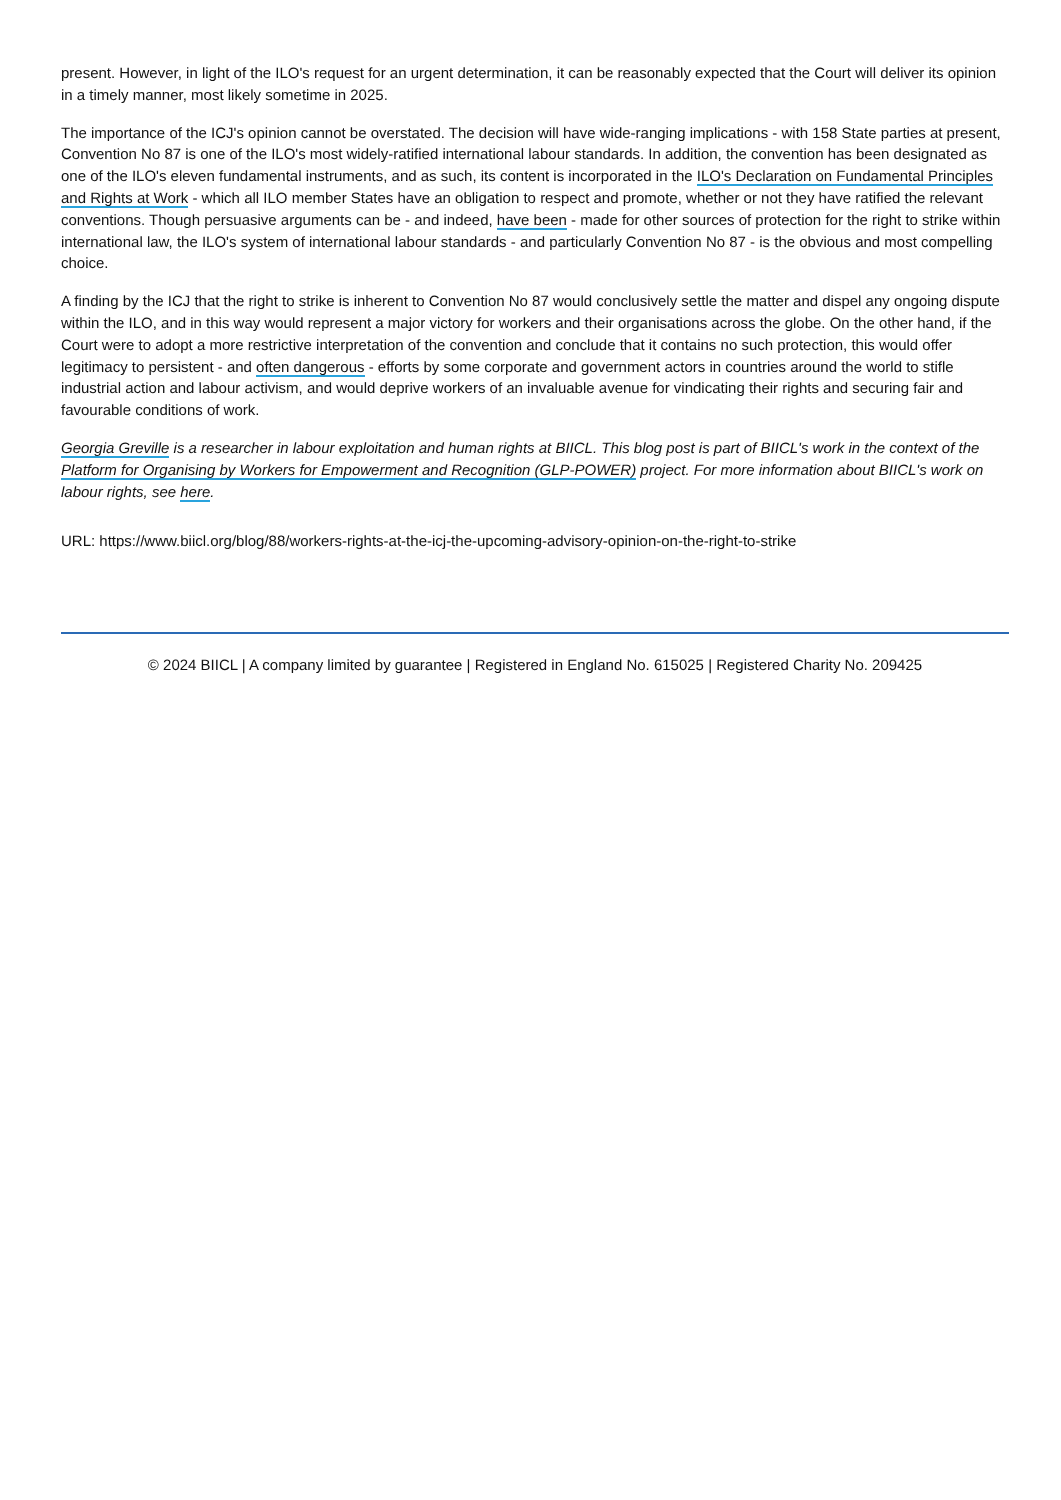present. However, in light of the ILO's request for an urgent determination, it can be reasonably expected that the Court will deliver its opinion in a timely manner, most likely sometime in 2025.
The importance of the ICJ's opinion cannot be overstated. The decision will have wide-ranging implications - with 158 State parties at present, Convention No 87 is one of the ILO's most widely-ratified international labour standards. In addition, the convention has been designated as one of the ILO's eleven fundamental instruments, and as such, its content is incorporated in the ILO's Declaration on Fundamental Principles and Rights at Work - which all ILO member States have an obligation to respect and promote, whether or not they have ratified the relevant conventions. Though persuasive arguments can be - and indeed, have been - made for other sources of protection for the right to strike within international law, the ILO's system of international labour standards - and particularly Convention No 87 - is the obvious and most compelling choice.
A finding by the ICJ that the right to strike is inherent to Convention No 87 would conclusively settle the matter and dispel any ongoing dispute within the ILO, and in this way would represent a major victory for workers and their organisations across the globe. On the other hand, if the Court were to adopt a more restrictive interpretation of the convention and conclude that it contains no such protection, this would offer legitimacy to persistent - and often dangerous - efforts by some corporate and government actors in countries around the world to stifle industrial action and labour activism, and would deprive workers of an invaluable avenue for vindicating their rights and securing fair and favourable conditions of work.
Georgia Greville is a researcher in labour exploitation and human rights at BIICL. This blog post is part of BIICL's work in the context of the Platform for Organising by Workers for Empowerment and Recognition (GLP-POWER) project. For more information about BIICL's work on labour rights, see here.
URL: https://www.biicl.org/blog/88/workers-rights-at-the-icj-the-upcoming-advisory-opinion-on-the-right-to-strike
© 2024 BIICL | A company limited by guarantee | Registered in England No. 615025 | Registered Charity No. 209425